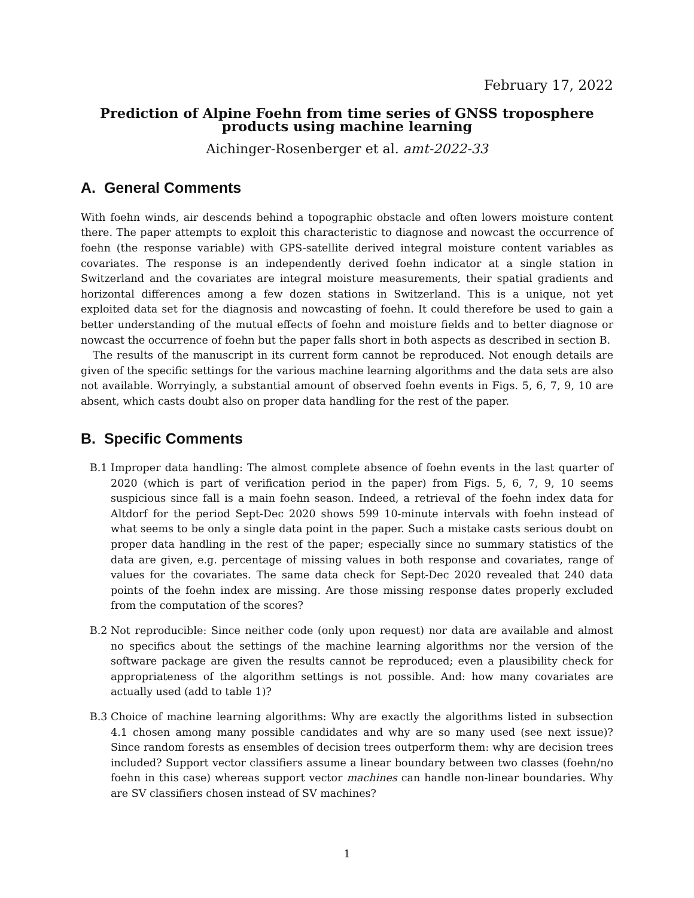February 17, 2022
Prediction of Alpine Foehn from time series of GNSS troposphere
products using machine learning
Aichinger-Rosenberger et al. amt-2022-33
A. General Comments
With foehn winds, air descends behind a topographic obstacle and often lowers moisture content there. The paper attempts to exploit this characteristic to diagnose and nowcast the occurrence of foehn (the response variable) with GPS-satellite derived integral moisture content variables as covariates. The response is an independently derived foehn indicator at a single station in Switzerland and the covariates are integral moisture measurements, their spatial gradients and horizontal differences among a few dozen stations in Switzerland. This is a unique, not yet exploited data set for the diagnosis and nowcasting of foehn. It could therefore be used to gain a better understanding of the mutual effects of foehn and moisture fields and to better diagnose or nowcast the occurrence of foehn but the paper falls short in both aspects as described in section B.
The results of the manuscript in its current form cannot be reproduced. Not enough details are given of the specific settings for the various machine learning algorithms and the data sets are also not available. Worryingly, a substantial amount of observed foehn events in Figs. 5, 6, 7, 9, 10 are absent, which casts doubt also on proper data handling for the rest of the paper.
B. Specific Comments
B.1 Improper data handling: The almost complete absence of foehn events in the last quarter of 2020 (which is part of verification period in the paper) from Figs. 5, 6, 7, 9, 10 seems suspicious since fall is a main foehn season. Indeed, a retrieval of the foehn index data for Altdorf for the period Sept-Dec 2020 shows 599 10-minute intervals with foehn instead of what seems to be only a single data point in the paper. Such a mistake casts serious doubt on proper data handling in the rest of the paper; especially since no summary statistics of the data are given, e.g. percentage of missing values in both response and covariates, range of values for the covariates. The same data check for Sept-Dec 2020 revealed that 240 data points of the foehn index are missing. Are those missing response dates properly excluded from the computation of the scores?
B.2 Not reproducible: Since neither code (only upon request) nor data are available and almost no specifics about the settings of the machine learning algorithms nor the version of the software package are given the results cannot be reproduced; even a plausibility check for appropriateness of the algorithm settings is not possible. And: how many covariates are actually used (add to table 1)?
B.3 Choice of machine learning algorithms: Why are exactly the algorithms listed in subsection 4.1 chosen among many possible candidates and why are so many used (see next issue)? Since random forests as ensembles of decision trees outperform them: why are decision trees included? Support vector classifiers assume a linear boundary between two classes (foehn/no foehn in this case) whereas support vector machines can handle non-linear boundaries. Why are SV classifiers chosen instead of SV machines?
1